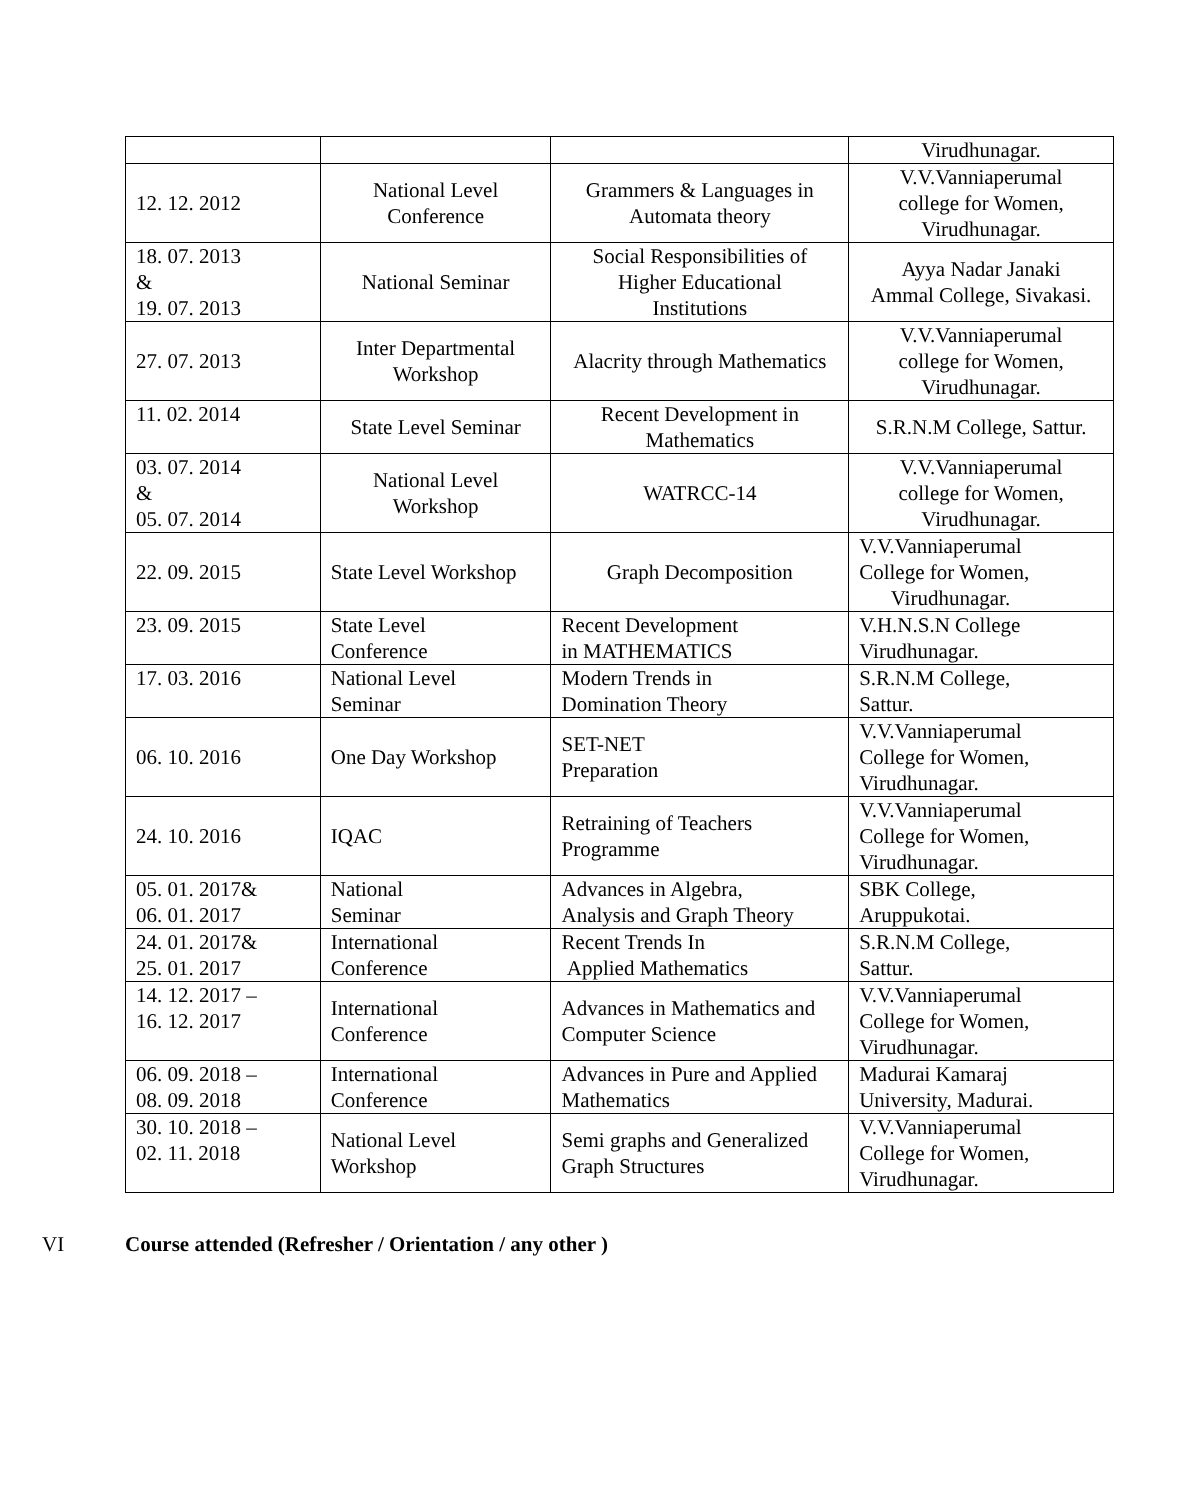| | | | Virudhunagar. |
| 12. 12. 2012 | National Level Conference | Grammers & Languages in Automata theory | V.V.Vanniaperumal college for Women, Virudhunagar. |
| 18. 07. 2013 & 19. 07. 2013 | National Seminar | Social Responsibilities of Higher Educational Institutions | Ayya Nadar Janaki Ammal College, Sivakasi. |
| 27. 07. 2013 | Inter Departmental Workshop | Alacrity through Mathematics | V.V.Vanniaperumal college for Women, Virudhunagar. |
| 11. 02. 2014 | State Level Seminar | Recent Development in Mathematics | S.R.N.M College, Sattur. |
| 03. 07. 2014 & 05. 07. 2014 | National Level Workshop | WATRCC-14 | V.V.Vanniaperumal college for Women, Virudhunagar. |
| 22. 09. 2015 | State Level Workshop | Graph Decomposition | V.V.Vanniaperumal College for Women, Virudhunagar. |
| 23. 09. 2015 | State Level Conference | Recent Development in MATHEMATICS | V.H.N.S.N College Virudhunagar. |
| 17. 03. 2016 | National Level Seminar | Modern Trends in Domination Theory | S.R.N.M College, Sattur. |
| 06. 10. 2016 | One Day Workshop | SET-NET Preparation | V.V.Vanniaperumal College for Women, Virudhunagar. |
| 24. 10. 2016 | IQAC | Retraining of Teachers Programme | V.V.Vanniaperumal College for Women, Virudhunagar. |
| 05. 01. 2017& 06. 01. 2017 | National Seminar | Advances in Algebra, Analysis and Graph Theory | SBK College, Aruppukotai. |
| 24. 01. 2017& 25. 01. 2017 | International Conference | Recent Trends In Applied Mathematics | S.R.N.M College, Sattur. |
| 14. 12. 2017 – 16. 12. 2017 | International Conference | Advances in Mathematics and Computer Science | V.V.Vanniaperumal College for Women, Virudhunagar. |
| 06. 09. 2018 – 08. 09. 2018 | International Conference | Advances in Pure and Applied Mathematics | Madurai Kamaraj University, Madurai. |
| 30. 10. 2018 – 02. 11. 2018 | National Level Workshop | Semi graphs and Generalized Graph Structures | V.V.Vanniaperumal College for Women, Virudhunagar. |
VI Course attended (Refresher / Orientation / any other )